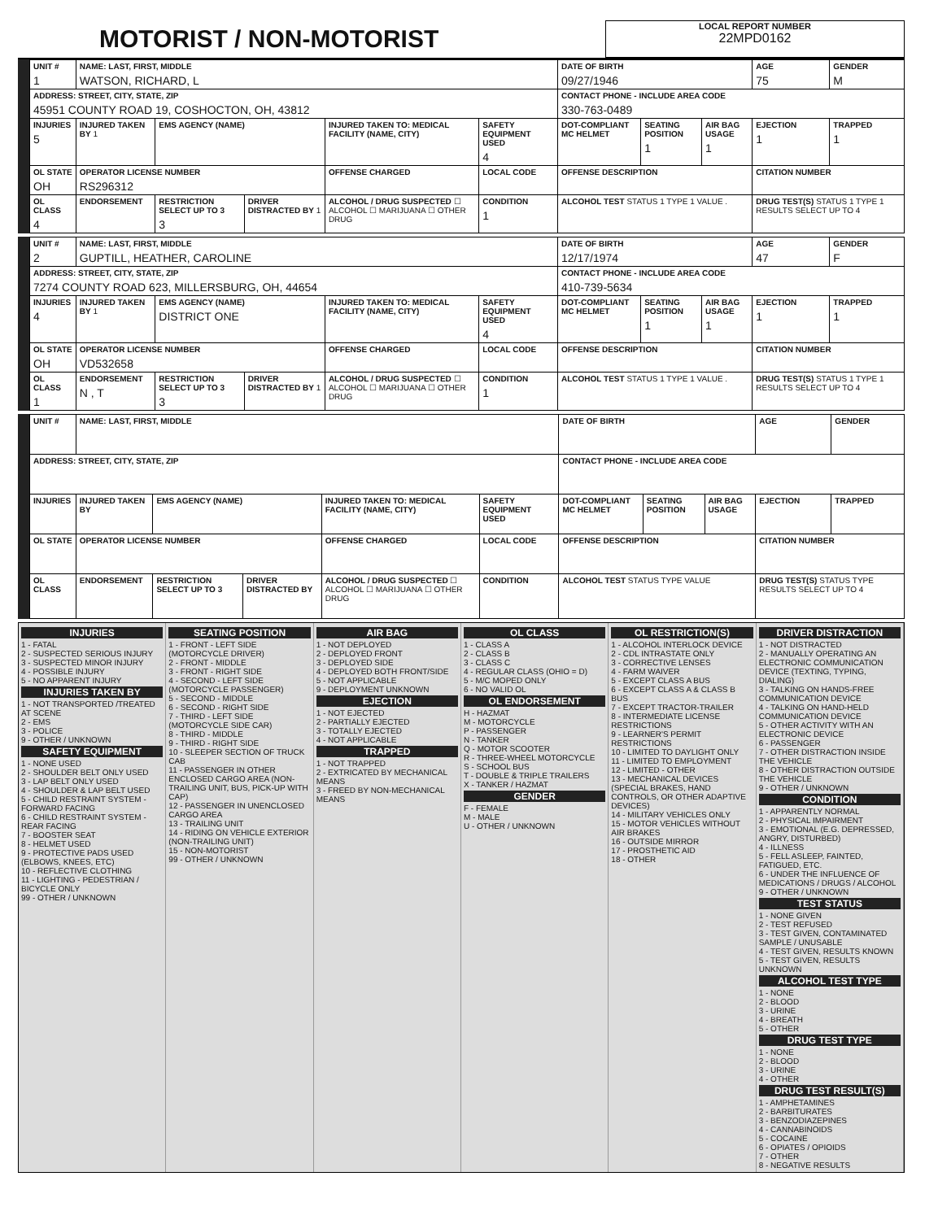MOTORIST / NON-MOTORIST
LOCAL REPORT NUMBER
22MPD0162
| UNIT # 1 | NAME: LAST, FIRST, MIDDLE WATSON, RICHARD, L | | | | | DATE OF BIRTH 09/27/1946 | | | AGE 75 | GENDER M |
| ADDRESS: STREET, CITY, STATE, ZIP 45951 COUNTY ROAD 19, COSHOCTON, OH, 43812 | | | | | | CONTACT PHONE - INCLUDE AREA CODE 330-763-0489 | | | | |
| INJURIES 5 | INJURED TAKEN BY 1 | EMS AGENCY (NAME) | | INJURED TAKEN TO: MEDICAL FACILITY (NAME, CITY) | SAFETY EQUIPMENT USED 4 | DOT-COMPLIANT MC HELMET | SEATING POSITION 1 | AIR BAG USAGE 1 | EJECTION 1 | TRAPPED 1 |
| OL STATE OH | OPERATOR LICENSE NUMBER RS296312 | | | OFFENSE CHARGED | LOCAL CODE | OFFENSE DESCRIPTION | | | CITATION NUMBER | |
| OL CLASS 4 | ENDORSEMENT | RESTRICTION SELECT UP TO 3 3 | DRIVER DISTRACTED BY 1 | ALCOHOL / DRUG SUSPECTED ☐ ALCOHOL ☐ MARIJUANA ☐ OTHER DRUG | CONDITION 1 | ALCOHOL TEST STATUS 1 TYPE 1 VALUE . | | | DRUG TEST(S) STATUS 1 TYPE 1 RESULTS SELECT UP TO 4 | |
| UNIT # 2 | NAME: LAST, FIRST, MIDDLE GUPTILL, HEATHER, CAROLINE | | | | | DATE OF BIRTH 12/17/1974 | | | AGE 47 | GENDER F |
| ADDRESS: STREET, CITY, STATE, ZIP 7274 COUNTY ROAD 623, MILLERSBURG, OH, 44654 | | | | | | CONTACT PHONE - INCLUDE AREA CODE 410-739-5634 | | | | |
| INJURIES 4 | INJURED TAKEN BY 1 | EMS AGENCY (NAME) DISTRICT ONE | | INJURED TAKEN TO: MEDICAL FACILITY (NAME, CITY) | SAFETY EQUIPMENT USED 4 | DOT-COMPLIANT MC HELMET | SEATING POSITION 1 | AIR BAG USAGE 1 | EJECTION 1 | TRAPPED 1 |
| OL STATE OH | OPERATOR LICENSE NUMBER VD532658 | | | OFFENSE CHARGED | LOCAL CODE | OFFENSE DESCRIPTION | | | CITATION NUMBER | |
| OL CLASS 1 | ENDORSEMENT N , T | RESTRICTION SELECT UP TO 3 3 | DRIVER DISTRACTED BY 1 | ALCOHOL / DRUG SUSPECTED ☐ ALCOHOL ☐ MARIJUANA ☐ OTHER DRUG | CONDITION 1 | ALCOHOL TEST STATUS 1 TYPE 1 VALUE . | | | DRUG TEST(S) STATUS 1 TYPE 1 RESULTS SELECT UP TO 4 | |
| UNIT # | NAME: LAST, FIRST, MIDDLE | | | | | DATE OF BIRTH | | | AGE | GENDER |
| ADDRESS: STREET, CITY, STATE, ZIP | | | | | | CONTACT PHONE - INCLUDE AREA CODE | | | | |
| INJURIES | INJURED TAKEN BY | EMS AGENCY (NAME) | | INJURED TAKEN TO: MEDICAL FACILITY (NAME, CITY) | SAFETY EQUIPMENT USED | DOT-COMPLIANT MC HELMET | SEATING POSITION | AIR BAG USAGE | EJECTION | TRAPPED |
| OL STATE | OPERATOR LICENSE NUMBER | | | OFFENSE CHARGED | LOCAL CODE | OFFENSE DESCRIPTION | | | CITATION NUMBER | |
| OL CLASS | ENDORSEMENT | RESTRICTION SELECT UP TO 3 | DRIVER DISTRACTED BY | ALCOHOL / DRUG SUSPECTED ☐ ALCOHOL ☐ MARIJUANA ☐ OTHER DRUG | CONDITION | ALCOHOL TEST STATUS TYPE VALUE | | | DRUG TEST(S) STATUS TYPE RESULTS SELECT UP TO 4 | |
INJURIES
1 - FATAL
2 - SUSPECTED SERIOUS INJURY
3 - SUSPECTED MINOR INJURY
4 - POSSIBLE INJURY
5 - NO APPARENT INJURY
INJURIES TAKEN BY
1 - NOT TRANSPORTED /TREATED AT SCENE
2 - EMS
3 - POLICE
9 - OTHER / UNKNOWN
SAFETY EQUIPMENT
1 - NONE USED
2 - SHOULDER BELT ONLY USED
3 - LAP BELT ONLY USED
4 - SHOULDER & LAP BELT USED
5 - CHILD RESTRAINT SYSTEM - FORWARD FACING
6 - CHILD RESTRAINT SYSTEM - REAR FACING
7 - BOOSTER SEAT
8 - HELMET USED
9 - PROTECTIVE PADS USED (ELBOWS, KNEES, ETC)
10 - REFLECTIVE CLOTHING
11 - LIGHTING - PEDESTRIAN / BICYCLE ONLY
99 - OTHER / UNKNOWN
SEATING POSITION
1 - FRONT - LEFT SIDE (MOTORCYCLE DRIVER)
2 - FRONT - MIDDLE
3 - FRONT - RIGHT SIDE
4 - SECOND - LEFT SIDE (MOTORCYCLE PASSENGER)
5 - SECOND - MIDDLE
6 - SECOND - RIGHT SIDE
7 - THIRD - LEFT SIDE (MOTORCYCLE SIDE CAR)
8 - THIRD - MIDDLE
9 - THIRD - RIGHT SIDE
10 - SLEEPER SECTION OF TRUCK CAB
11 - PASSENGER IN OTHER ENCLOSED CARGO AREA (NON-TRAILING UNIT, BUS, PICK-UP WITH CAP)
12 - PASSENGER IN UNENCLOSED CARGO AREA
13 - TRAILING UNIT
14 - RIDING ON VEHICLE EXTERIOR (NON-TRAILING UNIT)
15 - NON-MOTORIST
99 - OTHER / UNKNOWN
AIR BAG
1 - NOT DEPLOYED
2 - DEPLOYED FRONT
3 - DEPLOYED SIDE
4 - DEPLOYED BOTH FRONT/SIDE
5 - NOT APPLICABLE
9 - DEPLOYMENT UNKNOWN
EJECTION
1 - NOT EJECTED
2 - PARTIALLY EJECTED
3 - TOTALLY EJECTED
4 - NOT APPLICABLE
TRAPPED
1 - NOT TRAPPED
2 - EXTRICATED BY MECHANICAL MEANS
3 - FREED BY NON-MECHANICAL MEANS
OL CLASS
1 - CLASS A
2 - CLASS B
3 - CLASS C
4 - REGULAR CLASS (OHIO = D)
5 - M/C MOPED ONLY
6 - NO VALID OL
OL ENDORSEMENT
H - HAZMAT
M - MOTORCYCLE
P - PASSENGER
N - TANKER
Q - MOTOR SCOOTER
R - THREE-WHEEL MOTORCYCLE
S - SCHOOL BUS
T - DOUBLE & TRIPLE TRAILERS
X - TANKER / HAZMAT
GENDER
F - FEMALE
M - MALE
U - OTHER / UNKNOWN
OL RESTRICTION(S)
1 - ALCOHOL INTERLOCK DEVICE
2 - CDL INTRASTATE ONLY
3 - CORRECTIVE LENSES
4 - FARM WAIVER
5 - EXCEPT CLASS A BUS
6 - EXCEPT CLASS A & CLASS B BUS
7 - EXCEPT TRACTOR-TRAILER
8 - INTERMEDIATE LICENSE RESTRICTIONS
9 - LEARNER'S PERMIT RESTRICTIONS
10 - LIMITED TO DAYLIGHT ONLY
11 - LIMITED TO EMPLOYMENT
12 - LIMITED - OTHER
13 - MECHANICAL DEVICES (SPECIAL BRAKES, HAND CONTROLS, OR OTHER ADAPTIVE DEVICES)
14 - MILITARY VEHICLES ONLY
15 - MOTOR VEHICLES WITHOUT AIR BRAKES
16 - OUTSIDE MIRROR
17 - PROSTHETIC AID
18 - OTHER
DRIVER DISTRACTION
1 - NOT DISTRACTED
2 - MANUALLY OPERATING AN ELECTRONIC COMMUNICATION DEVICE (TEXTING, TYPING, DIALING)
3 - TALKING ON HANDS-FREE COMMUNICATION DEVICE
4 - TALKING ON HAND-HELD COMMUNICATION DEVICE
5 - OTHER ACTIVITY WITH AN ELECTRONIC DEVICE
6 - PASSENGER
7 - OTHER DISTRACTION INSIDE THE VEHICLE
8 - OTHER DISTRACTION OUTSIDE THE VEHICLE
9 - OTHER / UNKNOWN
CONDITION
1 - APPARENTLY NORMAL
2 - PHYSICAL IMPAIRMENT
3 - EMOTIONAL (E.G. DEPRESSED, ANGRY, DISTURBED)
4 - ILLNESS
5 - FELL ASLEEP, FAINTED, FATIGUED, ETC.
6 - UNDER THE INFLUENCE OF MEDICATIONS / DRUGS / ALCOHOL
9 - OTHER / UNKNOWN
TEST STATUS
1 - NONE GIVEN
2 - TEST REFUSED
3 - TEST GIVEN, CONTAMINATED SAMPLE / UNUSABLE
4 - TEST GIVEN, RESULTS KNOWN
5 - TEST GIVEN, RESULTS UNKNOWN
ALCOHOL TEST TYPE
1 - NONE
2 - BLOOD
3 - URINE
4 - BREATH
5 - OTHER
DRUG TEST TYPE
1 - NONE
2 - BLOOD
3 - URINE
4 - OTHER
DRUG TEST RESULT(S)
1 - AMPHETAMINES
2 - BARBITURATES
3 - BENZODIAZEPINES
4 - CANNABINOIDS
5 - COCAINE
6 - OPIATES / OPIOIDS
7 - OTHER
8 - NEGATIVE RESULTS